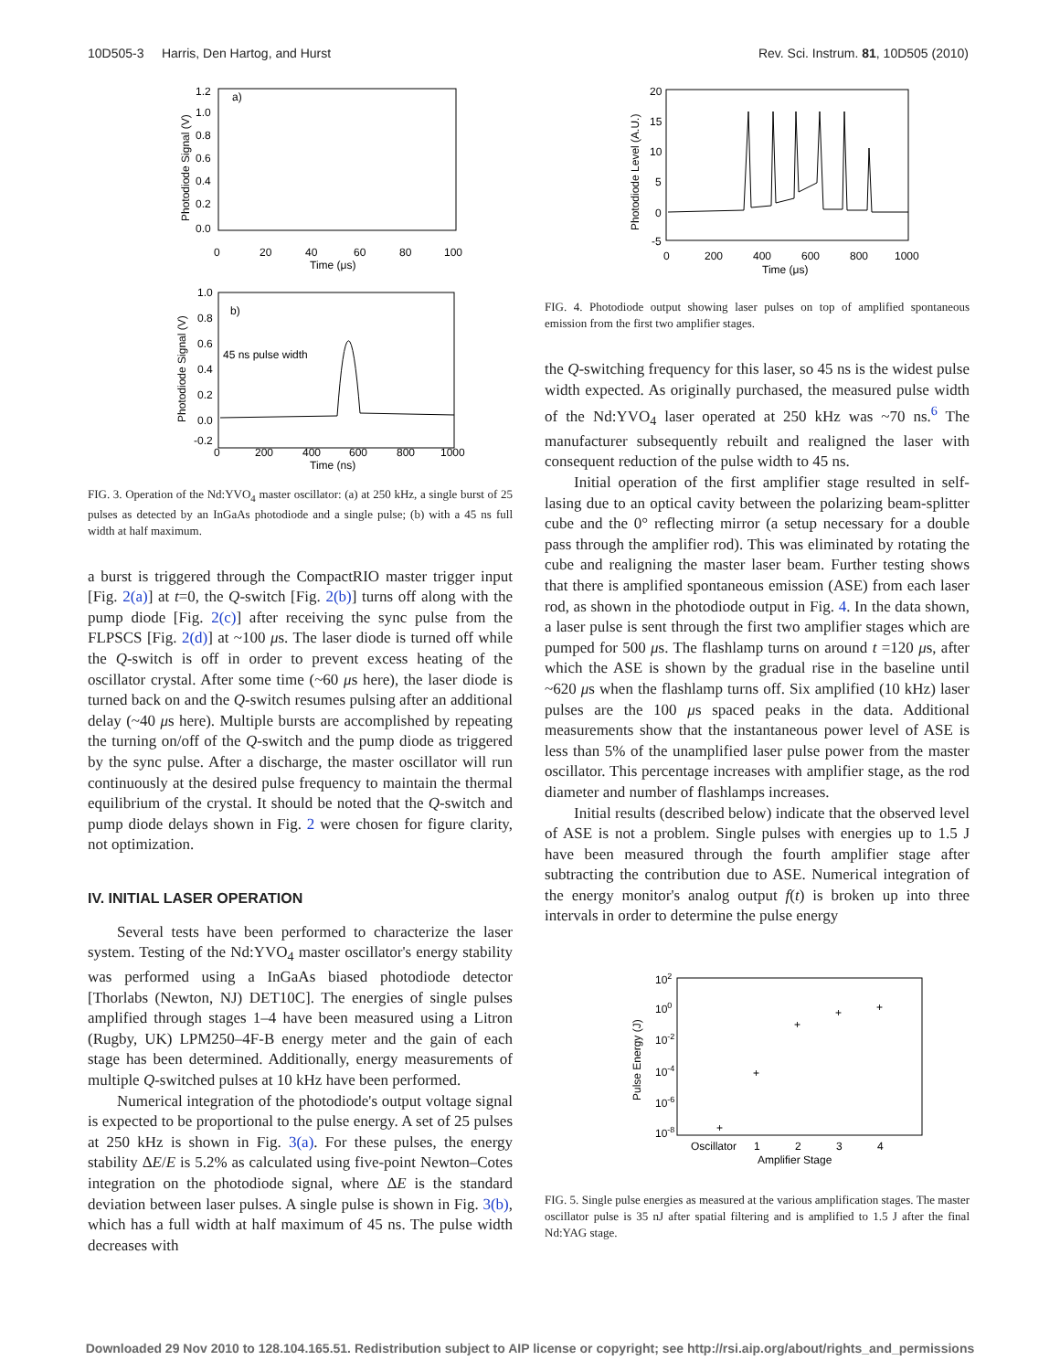10D505-3 Harris, Den Hartog, and Hurst Rev. Sci. Instrum. 81, 10D505 (2010)
a)
1.2
1.0
0.8
0.6
0.4
0.2
0.0
0
20
40
60
80
100
Time (μs)
Photodiode Signal (V)
b)
45 ns pulse width
1.0
0.8
0.6
0.4
0.2
0.0
-0.2
0
200
400
600
800
1000
Time (ns)
Photodiode Signal (V)
FIG. 3. Operation of the Nd:YVO<sub>4</sub> master oscillator: (a) at 250 kHz, a single burst of 25 pulses as detected by an InGaAs photodiode and a single pulse; (b) with a 45 ns full width at half maximum.
a burst is triggered through the CompactRIO master trigger input [Fig. 2(a)] at t=0, the Q-switch [Fig. 2(b)] turns off along with the pump diode [Fig. 2(c)] after receiving the sync pulse from the FLPSCS [Fig. 2(d)] at ~100 μs. The laser diode is turned off while the Q-switch is off in order to prevent excess heating of the oscillator crystal. After some time (~60 μs here), the laser diode is turned back on and the Q-switch resumes pulsing after an additional delay (~40 μs here). Multiple bursts are accomplished by repeating the turning on/off of the Q-switch and the pump diode as triggered by the sync pulse. After a discharge, the master oscillator will run continuously at the desired pulse frequency to maintain the thermal equilibrium of the crystal. It should be noted that the Q-switch and pump diode delays shown in Fig. 2 were chosen for figure clarity, not optimization.
IV. INITIAL LASER OPERATION
Several tests have been performed to characterize the laser system. Testing of the Nd:YVO<sub>4</sub> master oscillator's energy stability was performed using a InGaAs biased photodiode detector [Thorlabs (Newton, NJ) DET10C]. The energies of single pulses amplified through stages 1–4 have been measured using a Litron (Rugby, UK) LPM250–4F-B energy meter and the gain of each stage has been determined. Additionally, energy measurements of multiple Q-switched pulses at 10 kHz have been performed.
Numerical integration of the photodiode's output voltage signal is expected to be proportional to the pulse energy. A set of 25 pulses at 250 kHz is shown in Fig. 3(a). For these pulses, the energy stability ΔE/E is 5.2% as calculated using five-point Newton–Cotes integration on the photodiode signal, where ΔE is the standard deviation between laser pulses. A single pulse is shown in Fig. 3(b), which has a full width at half maximum of 45 ns. The pulse width decreases with
20
15
10
5
0
-5
0
200
400
600
800
1000
Time (μs)
Photodiode Level (A.U.)
FIG. 4. Photodiode output showing laser pulses on top of amplified spontaneous emission from the first two amplifier stages.
the Q-switching frequency for this laser, so 45 ns is the widest pulse width expected. As originally purchased, the measured pulse width of the Nd:YVO<sub>4</sub> laser operated at 250 kHz was ~70 ns.<sup>6</sup> The manufacturer subsequently rebuilt and realigned the laser with consequent reduction of the pulse width to 45 ns.
Initial operation of the first amplifier stage resulted in self-lasing due to an optical cavity between the polarizing beam-splitter cube and the 0° reflecting mirror (a setup necessary for a double pass through the amplifier rod). This was eliminated by rotating the cube and realigning the master laser beam. Further testing shows that there is amplified spontaneous emission (ASE) from each laser rod, as shown in the photodiode output in Fig. 4. In the data shown, a laser pulse is sent through the first two amplifier stages which are pumped for 500 μs. The flashlamp turns on around t =120 μs, after which the ASE is shown by the gradual rise in the baseline until ~620 μs when the flashlamp turns off. Six amplified (10 kHz) laser pulses are the 100 μs spaced peaks in the data. Additional measurements show that the instantaneous power level of ASE is less than 5% of the unamplified laser pulse power from the master oscillator. This percentage increases with amplifier stage, as the rod diameter and number of flashlamps increases.
Initial results (described below) indicate that the observed level of ASE is not a problem. Single pulses with energies up to 1.5 J have been measured through the fourth amplifier stage after subtracting the contribution due to ASE. Numerical integration of the energy monitor's analog output f(t) is broken up into three intervals in order to determine the pulse energy
102
100
10-2
10-4
10-6
10-8
+
+
+
+
+
Oscillator
1
2
3
4
Amplifier Stage
Pulse Energy (J)
FIG. 5. Single pulse energies as measured at the various amplification stages. The master oscillator pulse is 35 nJ after spatial filtering and is amplified to 1.5 J after the final Nd:YAG stage.
Downloaded 29 Nov 2010 to 128.104.165.51. Redistribution subject to AIP license or copyright; see http://rsi.aip.org/about/rights_and_permissions